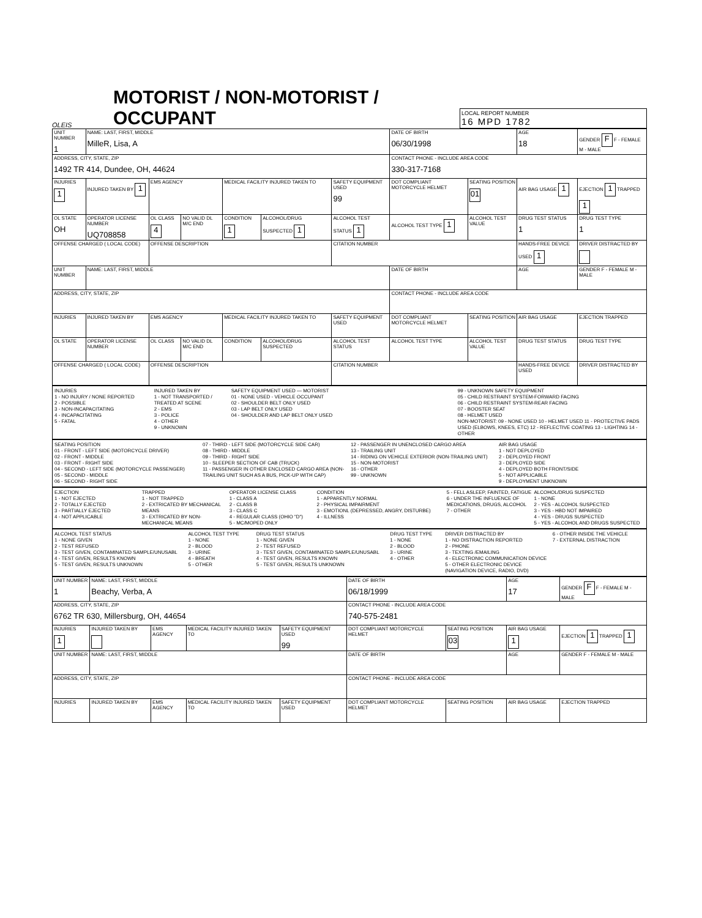OLEIS
MOTORIST / NON-MOTORIST / OCCUPANT
LOCAL REPORT NUMBER
16 MPD 1782
| UNIT NUMBER 1 | NAME: LAST, FIRST, MIDDLE MilleR, Lisa, A | | | | | | DATE OF BIRTH 06/30/1998 | | AGE 18 | GENDER F F - FEMALE M - MALE |
| ADDRESS, CITY, STATE, ZIP 1492 TR 414, Dundee, OH, 44624 | | | | | | | CONTACT PHONE - INCLUDE AREA CODE 330-317-7168 | | | |
| INJURIES 1 | INJURED TAKEN BY 1 | EMS AGENCY | | MEDICAL FACILITY INJURED TAKEN TO | | SAFETY EQUIPMENT USED 99 | DOT COMPLIANT MOTORCYCLE HELMET | SEATING POSITION 01 | AIR BAG USAGE 1 | EJECTION 1 TRAPPED 1 |
| OL STATE OH | OPERATOR LICENSE NUMBER UQ708858 | OL CLASS 4 | NO VALID DL M/C END | CONDITION 1 | ALCOHOL/DRUG SUSPECTED 1 | ALCOHOL TEST STATUS 1 | ALCOHOL TEST TYPE 1 | ALCOHOL TEST VALUE | DRUG TEST STATUS 1 | DRUG TEST TYPE 1 |
| OFFENSE CHARGED ( LOCAL CODE) | | OFFENSE DESCRIPTION | | | | CITATION NUMBER | | | HANDS-FREE DEVICE USED 1 | DRIVER DISTRACTED BY |
| UNIT NUMBER | NAME: LAST, FIRST, MIDDLE | | | | | | DATE OF BIRTH | | AGE | GENDER F - FEMALE M - MALE |
| ADDRESS, CITY, STATE, ZIP | | | | | | | CONTACT PHONE - INCLUDE AREA CODE | | | |
| INJURIES | INJURED TAKEN BY | EMS AGENCY | | MEDICAL FACILITY INJURED TAKEN TO | | SAFETY EQUIPMENT USED | DOT COMPLIANT MOTORCYCLE HELMET | SEATING POSITION | AIR BAG USAGE | EJECTION TRAPPED |
| OL STATE | OPERATOR LICENSE NUMBER | OL CLASS | NO VALID DL M/C END | CONDITION | ALCOHOL/DRUG SUSPECTED | ALCOHOL TEST STATUS | ALCOHOL TEST TYPE | ALCOHOL TEST VALUE | DRUG TEST STATUS | DRUG TEST TYPE |
| OFFENSE CHARGED ( LOCAL CODE) | | OFFENSE DESCRIPTION | | | | CITATION NUMBER | | | HANDS-FREE DEVICE USED | DRIVER DISTRACTED BY |
INJURIES
1 - NO INJURY / NONE REPORTED
2 - POSSIBLE
3 - NON-INCAPACITATING
4 - INCAPACITATING
5 - FATAL
INJURED TAKEN BY
1 - NOT TRANSPORTED / TREATED AT SCENE
2 - EMS
3 - POLICE
4 - OTHER
9 - UNKNOWN
SAFETY EQUIPMENT USED — MOTORIST
01 - NONE USED - VEHICLE OCCUPANT
02 - SHOULDER BELT ONLY USED
03 - LAP BELT ONLY USED
04 - SHOULDER AND LAP BELT ONLY USED
99 - UNKNOWN SAFETY EQUIPMENT
05 - CHILD RESTRAINT SYSTEM-FORWARD FACING
06 - CHILD RESTRAINT SYSTEM-REAR FACING
07 - BOOSTER SEAT
08 - HELMET USED
NON-MOTORIST: 09 - NONE USED 10 - HELMET USED 11 - PROTECTIVE PADS USED (ELBOWS, KNEES, ETC) 12 - REFLECTIVE COATING 13 - LIGHTING 14 - OTHER
SEATING POSITION
01 - FRONT - LEFT SIDE (MOTORCYCLE DRIVER)
02 - FRONT - MIDDLE
03 - FRONT - RIGHT SIDE
04 - SECOND - LEFT SIDE (MOTORCYCLE PASSENGER)
05 - SECOND - MIDDLE
06 - SECOND - RIGHT SIDE
07 - THIRD - LEFT SIDE (MOTORCYCLE SIDE CAR)
08 - THIRD - MIDDLE
09 - THIRD - RIGHT SIDE
10 - SLEEPER SECTION OF CAB (TRUCK)
11 - PASSENGER IN OTHER ENCLOSED CARGO AREA (NON-TRAILING UNIT SUCH AS A BUS, PICK-UP WITH CAP)
12 - PASSENGER IN UNENCLOSED CARGO AREA
13 - TRAILING UNIT
14 - RIDING ON VEHICLE EXTERIOR (NON-TRAILING UNIT)
15 - NON-MOTORIST
16 - OTHER
99 - UNKNOWN
AIR BAG USAGE
1 - NOT DEPLOYED
2 - DEPLOYED FRONT
3 - DEPLOYED SIDE
4 - DEPLOYED BOTH FRONT/SIDE
5 - NOT APPLICABLE
9 - DEPLOYMENT UNKNOWN
EJECTION
1 - NOT EJECTED
2 - TOTALLY EJECTED
3 - PARTIALLY EJECTED
4 - NOT APPLICABLE
TRAPPED
1 - NOT TRAPPED
2 - EXTRICATED BY MECHANICAL MEANS
3 - EXTRICATED BY NON-MECHANICAL MEANS
OPERATOR LICENSE CLASS
1 - CLASS A
2 - CLASS B
3 - CLASS C
4 - REGULAR CLASS (OHIO "D")
5 - MC/MOPED ONLY
CONDITION
1 - APPARENTLY NORMAL
2 - PHYSICAL IMPAIRMENT
3 - EMOTIONL (DEPRESSED, ANGRY, DISTURBE)
4 - ILLNESS
5 - FELL ASLEEP, FAINTED, FATIGUE
6 - UNDER THE INFLUENCE OF MEDICATIONS, DRUGS, ALCOHOL
7 - OTHER
ALCOHOL/DRUG SUSPECTED
1 - NONE
2 - YES - ALCOHOL SUSPECTED
3 - YES - HBD NOT IMPAIRED
4 - YES - DRUGS SUSPECTED
5 - YES - ALCOHOL AND DRUGS SUSPECTED
ALCOHOL TEST STATUS
1 - NONE GIVEN
2 - TEST REFUSED
3 - TEST GIVEN, CONTAMINATED SAMPLE/UNUSABL
4 - TEST GIVEN, RESULTS KNOWN
5 - TEST GIVEN, RESULTS UNKNOWN
ALCOHOL TEST TYPE
1 - NONE
2 - BLOOD
3 - URINE
4 - BREATH
5 - OTHER
DRUG TEST STATUS
1 - NONE GIVEN
2 - TEST REFUSED
3 - TEST GIVEN, CONTAMINATED SAMPLE/UNUSABL
4 - TEST GIVEN, RESULTS KNOWN
5 - TEST GIVEN, RESULTS UNKNOWN
DRUG TEST TYPE
1 - NONE
2 - BLOOD
3 - URINE
4 - OTHER
DRIVER DISTRACTED BY
1 - NO DISTRACTION REPORTED
2 - PHONE
3 - TEXTING /EMAILING
4 - ELECTRONIC COMMUNICATION DEVICE
5 - OTHER ELECTRONIC DEVICE (NAVIGATION DEVICE, RADIO, DVD)
6 - OTHER INSIDE THE VEHICLE
7 - EXTERNAL DISTRACTION
| UNIT NUMBER 1 | NAME: LAST, FIRST, MIDDLE Beachy, Verba, A | | | | DATE OF BIRTH 06/18/1999 | | AGE 17 | GENDER F F - FEMALE M - MALE |
| ADDRESS, CITY, STATE, ZIP 6762 TR 630, Millersburg, OH, 44654 | | | | | CONTACT PHONE - INCLUDE AREA CODE 740-575-2481 | | | |
| INJURIES 1 | INJURED TAKEN BY | EMS AGENCY | MEDICAL FACILITY INJURED TAKEN TO | SAFETY EQUIPMENT USED 99 | DOT COMPLIANT MOTORCYCLE HELMET | SEATING POSITION 03 | AIR BAG USAGE 1 | EJECTION 1 TRAPPED 1 |
| UNIT NUMBER | NAME: LAST, FIRST, MIDDLE | | | | DATE OF BIRTH | | AGE | GENDER F - FEMALE M - MALE |
| ADDRESS, CITY, STATE, ZIP | | | | | CONTACT PHONE - INCLUDE AREA CODE | | | |
| INJURIES | INJURED TAKEN BY | EMS AGENCY | MEDICAL FACILITY INJURED TAKEN TO | SAFETY EQUIPMENT USED | DOT COMPLIANT MOTORCYCLE HELMET | SEATING POSITION | AIR BAG USAGE | EJECTION TRAPPED |